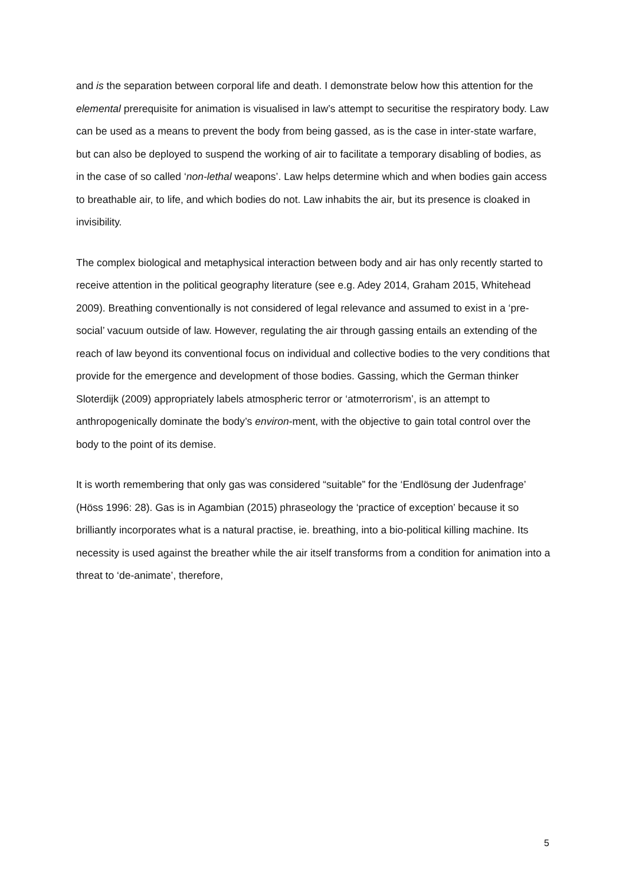and is the separation between corporal life and death. I demonstrate below how this attention for the elemental prerequisite for animation is visualised in law’s attempt to securitise the respiratory body. Law can be used as a means to prevent the body from being gassed, as is the case in inter-state warfare, but can also be deployed to suspend the working of air to facilitate a temporary disabling of bodies, as in the case of so called ‘non-lethal weapons’. Law helps determine which and when bodies gain access to breathable air, to life, and which bodies do not. Law inhabits the air, but its presence is cloaked in invisibility.
The complex biological and metaphysical interaction between body and air has only recently started to receive attention in the political geography literature (see e.g. Adey 2014, Graham 2015, Whitehead 2009). Breathing conventionally is not considered of legal relevance and assumed to exist in a ‘pre-social’ vacuum outside of law. However, regulating the air through gassing entails an extending of the reach of law beyond its conventional focus on individual and collective bodies to the very conditions that provide for the emergence and development of those bodies. Gassing, which the German thinker Sloterdijk (2009) appropriately labels atmospheric terror or ‘atmoterrorism’, is an attempt to anthropogenically dominate the body’s environ-ment, with the objective to gain total control over the body to the point of its demise.
It is worth remembering that only gas was considered “suitable” for the ‘Endlösung der Judenfrage’ (Höss 1996: 28). Gas is in Agambian (2015) phraseology the ‘practice of exception’ because it so brilliantly incorporates what is a natural practise, ie. breathing, into a bio-political killing machine. Its necessity is used against the breather while the air itself transforms from a condition for animation into a threat to ‘de-animate’, therefore,
5